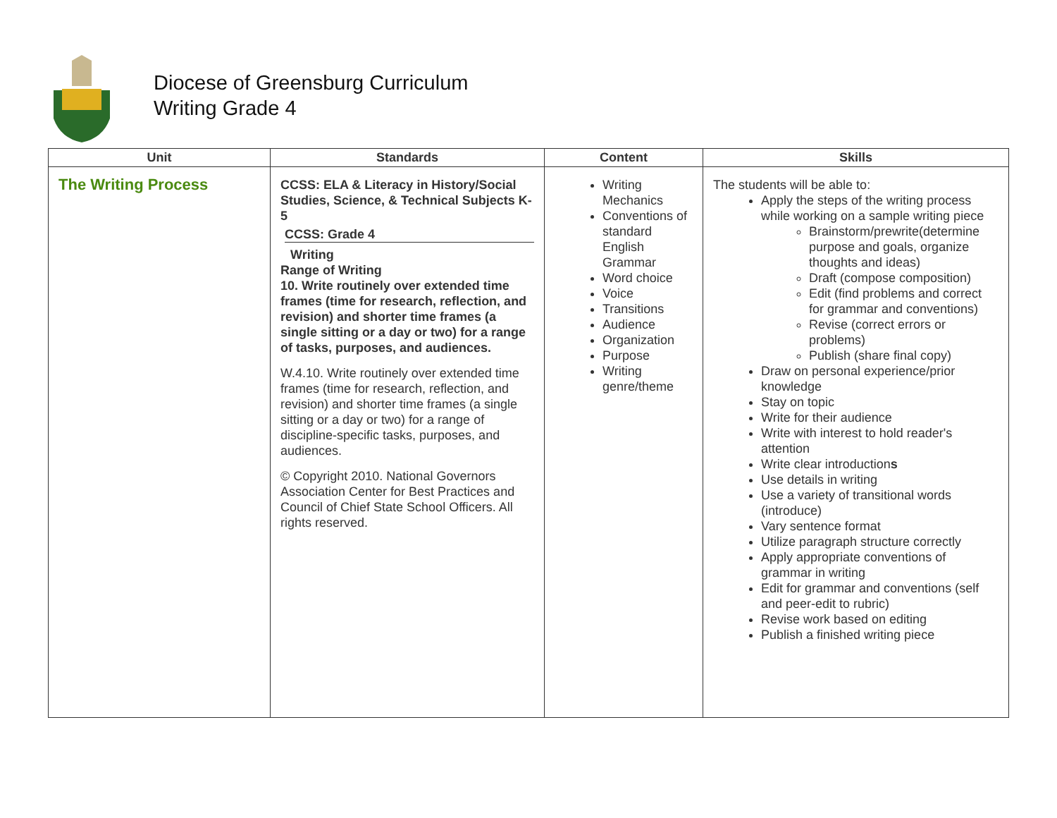Diocese of Greensburg Curriculum
Writing Grade 4
| Unit | Standards | Content | Skills |
| --- | --- | --- | --- |
| The Writing Process | CCSS: ELA & Literacy in History/Social Studies, Science, & Technical Subjects K-5 CCSS: Grade 4 Writing Range of Writing 10. Write routinely over extended time frames (time for research, reflection, and revision) and shorter time frames (a single sitting or a day or two) for a range of tasks, purposes, and audiences. W.4.10. Write routinely over extended time frames (time for research, reflection, and revision) and shorter time frames (a single sitting or a day or two) for a range of discipline-specific tasks, purposes, and audiences. © Copyright 2010. National Governors Association Center for Best Practices and Council of Chief State School Officers. All rights reserved. | Writing Mechanics Conventions of standard English Grammar Word choice Voice Transitions Audience Organization Purpose Writing genre/theme | The students will be able to: Apply the steps of the writing process while working on a sample writing piece Brainstorm/prewrite(determine purpose and goals, organize thoughts and ideas) Draft (compose composition) Edit (find problems and correct for grammar and conventions) Revise (correct errors or problems) Publish (share final copy) Draw on personal experience/prior knowledge Stay on topic Write for their audience Write with interest to hold reader's attention Write clear introduction s Use details in writing Use a variety of transitional words (introduce) Vary sentence format Utilize paragraph structure correctly Apply appropriate conventions of grammar in writing Edit for grammar and conventions (self and peer-edit to rubric) Revise work based on editing Publish a finished writing piece |